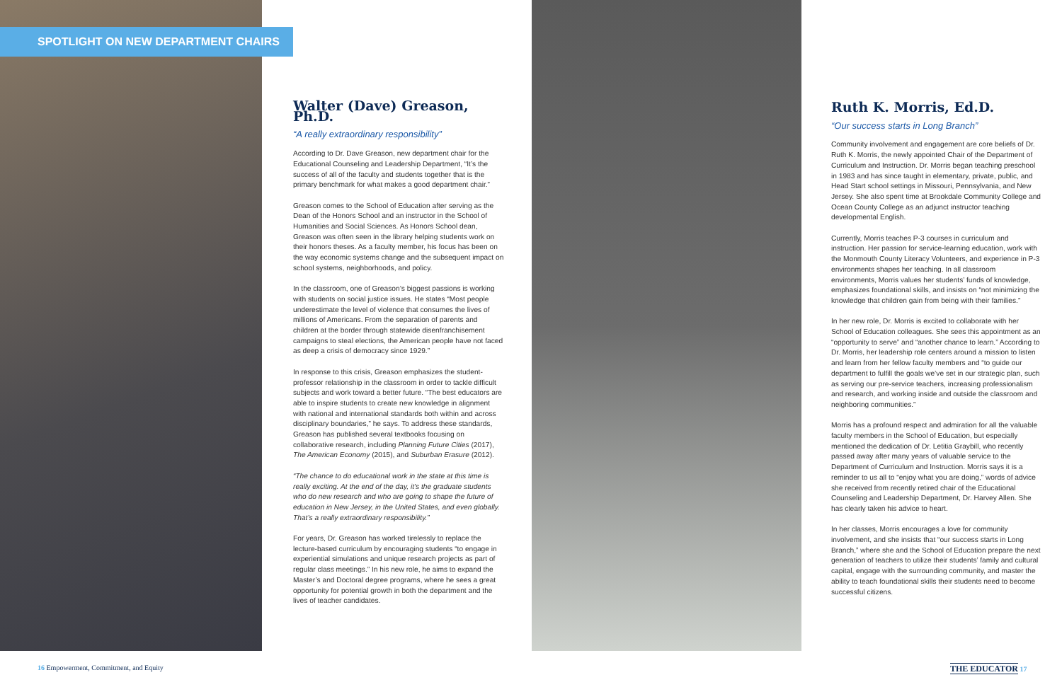SPOTLIGHT ON NEW DEPARTMENT CHAIRS
Walter (Dave) Greason, Ph.D.
“A really extraordinary responsibility”
According to Dr. Dave Greason, new department chair for the Educational Counseling and Leadership Department, “It’s the success of all of the faculty and students together that is the primary benchmark for what makes a good department chair.”
Greason comes to the School of Education after serving as the Dean of the Honors School and an instructor in the School of Humanities and Social Sciences. As Honors School dean, Greason was often seen in the library helping students work on their honors theses. As a faculty member, his focus has been on the way economic systems change and the subsequent impact on school systems, neighborhoods, and policy.
In the classroom, one of Greason’s biggest passions is working with students on social justice issues. He states “Most people underestimate the level of violence that consumes the lives of millions of Americans. From the separation of parents and children at the border through statewide disenfranchisement campaigns to steal elections, the American people have not faced as deep a crisis of democracy since 1929.”
In response to this crisis, Greason emphasizes the student-professor relationship in the classroom in order to tackle difficult subjects and work toward a better future. “The best educators are able to inspire students to create new knowledge in alignment with national and international standards both within and across disciplinary boundaries,” he says. To address these standards, Greason has published several textbooks focusing on collaborative research, including Planning Future Cities (2017), The American Economy (2015), and Suburban Erasure (2012).
“The chance to do educational work in the state at this time is really exciting. At the end of the day, it’s the graduate students who do new research and who are going to shape the future of education in New Jersey, in the United States, and even globally. That’s a really extraordinary responsibility.”
For years, Dr. Greason has worked tirelessly to replace the lecture-based curriculum by encouraging students “to engage in experiential simulations and unique research projects as part of regular class meetings.” In his new role, he aims to expand the Master’s and Doctoral degree programs, where he sees a great opportunity for potential growth in both the department and the lives of teacher candidates.
Ruth K. Morris, Ed.D.
“Our success starts in Long Branch”
Community involvement and engagement are core beliefs of Dr. Ruth K. Morris, the newly appointed Chair of the Department of Curriculum and Instruction. Dr. Morris began teaching preschool in 1983 and has since taught in elementary, private, public, and Head Start school settings in Missouri, Pennsylvania, and New Jersey. She also spent time at Brookdale Community College and Ocean County College as an adjunct instructor teaching developmental English.
Currently, Morris teaches P-3 courses in curriculum and instruction. Her passion for service-learning education, work with the Monmouth County Literacy Volunteers, and experience in P-3 environments shapes her teaching. In all classroom environments, Morris values her students’ funds of knowledge, emphasizes foundational skills, and insists on “not minimizing the knowledge that children gain from being with their families.”
In her new role, Dr. Morris is excited to collaborate with her School of Education colleagues. She sees this appointment as an “opportunity to serve” and “another chance to learn.” According to Dr. Morris, her leadership role centers around a mission to listen and learn from her fellow faculty members and “to guide our department to fulfill the goals we’ve set in our strategic plan, such as serving our pre-service teachers, increasing professionalism and research, and working inside and outside the classroom and neighboring communities.”
Morris has a profound respect and admiration for all the valuable faculty members in the School of Education, but especially mentioned the dedication of Dr. Letitia Graybill, who recently passed away after many years of valuable service to the Department of Curriculum and Instruction. Morris says it is a reminder to us all to “enjoy what you are doing,” words of advice she received from recently retired chair of the Educational Counseling and Leadership Department, Dr. Harvey Allen. She has clearly taken his advice to heart.
In her classes, Morris encourages a love for community involvement, and she insists that “our success starts in Long Branch,” where she and the School of Education prepare the next generation of teachers to utilize their students’ family and cultural capital, engage with the surrounding community, and master the ability to teach foundational skills their students need to become successful citizens.
16 Empowerment, Commitment, and Equity
THE EDUCATOR 17